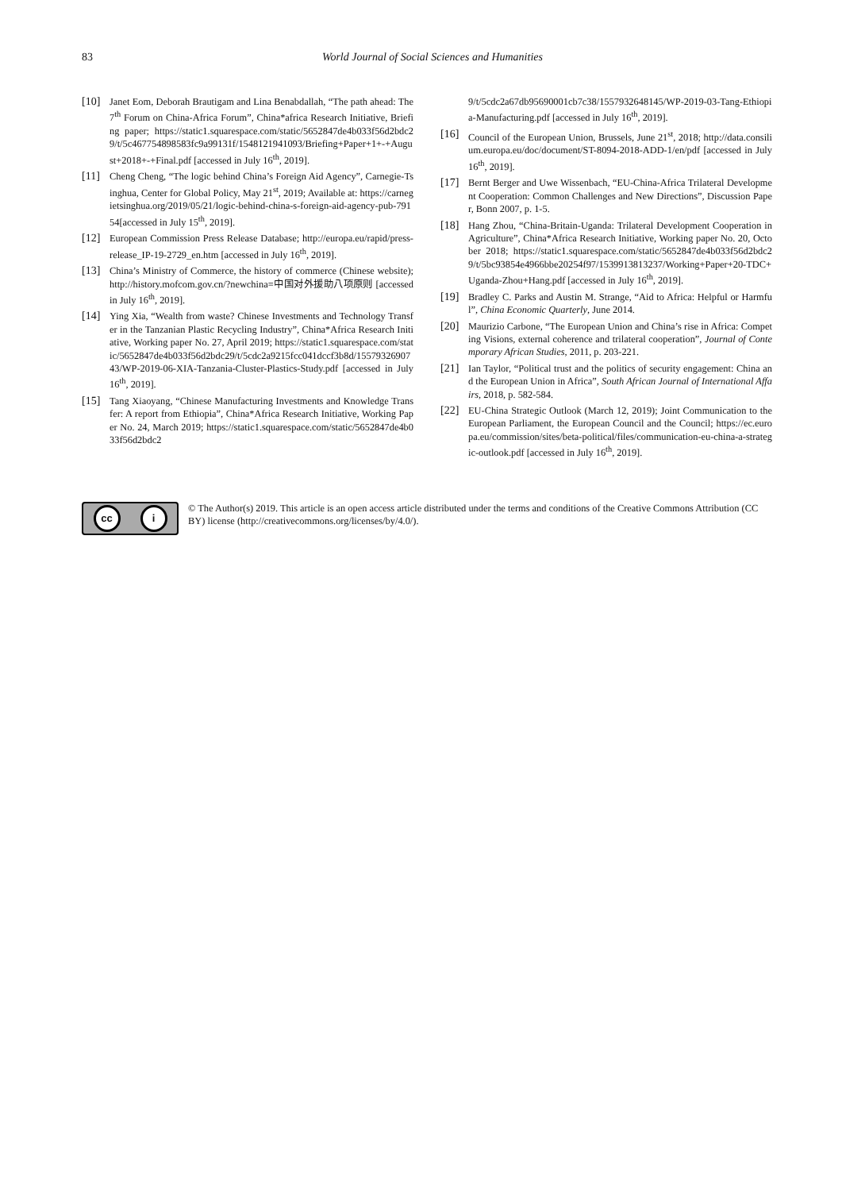83
World Journal of Social Sciences and Humanities
[10] Janet Eom, Deborah Brautigam and Lina Benabdallah, “The path ahead: The 7<sup>th</sup> Forum on China-Africa Forum”, China*africa Research Initiative, Briefing paper; https://static1.squarespace.com/static/5652847de4b033f56d2bdc29/t/5c467754898583fc9a99131f/1548121941093/Briefing+Paper+1+-+August+2018+-+Final.pdf [accessed in July 16<sup>th</sup>, 2019].
[11] Cheng Cheng, “The logic behind China’s Foreign Aid Agency”, Carnegie-Tsinghua, Center for Global Policy, May 21<sup>st</sup>, 2019; Available at: https://carnegietsinghua.org/2019/05/21/logic-behind-china-s-foreign-aid-agency-pub-79154[accessed in July 15<sup>th</sup>, 2019].
[12] European Commission Press Release Database; http://europa.eu/rapid/press-release_IP-19-2729_en.htm [accessed in July 16<sup>th</sup>, 2019].
[13] China’s Ministry of Commerce, the history of commerce (Chinese website); http://history.mofcom.gov.cn/?newchina=中国对外援助八项原则 [accessed in July 16<sup>th</sup>, 2019].
[14] Ying Xia, “Wealth from waste? Chinese Investments and Technology Transfer in the Tanzanian Plastic Recycling Industry”, China*Africa Research Initiative, Working paper No. 27, April 2019; https://static1.squarespace.com/static/5652847de4b033f56d2bdc29/t/5cdc2a9215fcc041dccf3b8d/1557932690743/WP-2019-06-XIA-Tanzania-Cluster-Plastics-Study.pdf [accessed in July 16<sup>th</sup>, 2019].
[15] Tang Xiaoyang, “Chinese Manufacturing Investments and Knowledge Transfer: A report from Ethiopia”, China*Africa Research Initiative, Working Paper No. 24, March 2019; https://static1.squarespace.com/static/5652847de4b033f56d2bdc2
9/t/5cdc2a67db95690001cb7c38/1557932648145/WP-2019-03-Tang-Ethiopia-Manufacturing.pdf [accessed in July 16<sup>th</sup>, 2019].
[16] Council of the European Union, Brussels, June 21<sup>st</sup>, 2018; http://data.consilium.europa.eu/doc/document/ST-8094-2018-ADD-1/en/pdf [accessed in July 16<sup>th</sup>, 2019].
[17] Bernt Berger and Uwe Wissenbach, “EU-China-Africa Trilateral Development Cooperation: Common Challenges and New Directions”, Discussion Paper, Bonn 2007, p. 1-5.
[18] Hang Zhou, “China-Britain-Uganda: Trilateral Development Cooperation in Agriculture”, China*Africa Research Initiative, Working paper No. 20, October 2018; https://static1.squarespace.com/static/5652847de4b033f56d2bdc29/t/5bc93854e4966bbe20254f97/1539913813237/Working+Paper+20-TDC+Uganda-Zhou+Hang.pdf [accessed in July 16<sup>th</sup>, 2019].
[19] Bradley C. Parks and Austin M. Strange, “Aid to Africa: Helpful or Harmful”, China Economic Quarterly, June 2014.
[20] Maurizio Carbone, “The European Union and China’s rise in Africa: Competing Visions, external coherence and trilateral cooperation”, Journal of Contemporary African Studies, 2011, p. 203-221.
[21] Ian Taylor, “Political trust and the politics of security engagement: China and the European Union in Africa”, South African Journal of International Affairs, 2018, p. 582-584.
[22] EU-China Strategic Outlook (March 12, 2019); Joint Communication to the European Parliament, the European Council and the Council; https://ec.europa.eu/commission/sites/beta-political/files/communication-eu-china-a-strategic-outlook.pdf [accessed in July 16<sup>th</sup>, 2019].
cc i
© The Author(s) 2019. This article is an open access article distributed under the terms and conditions of the Creative Commons Attribution (CC BY) license (http://creativecommons.org/licenses/by/4.0/).